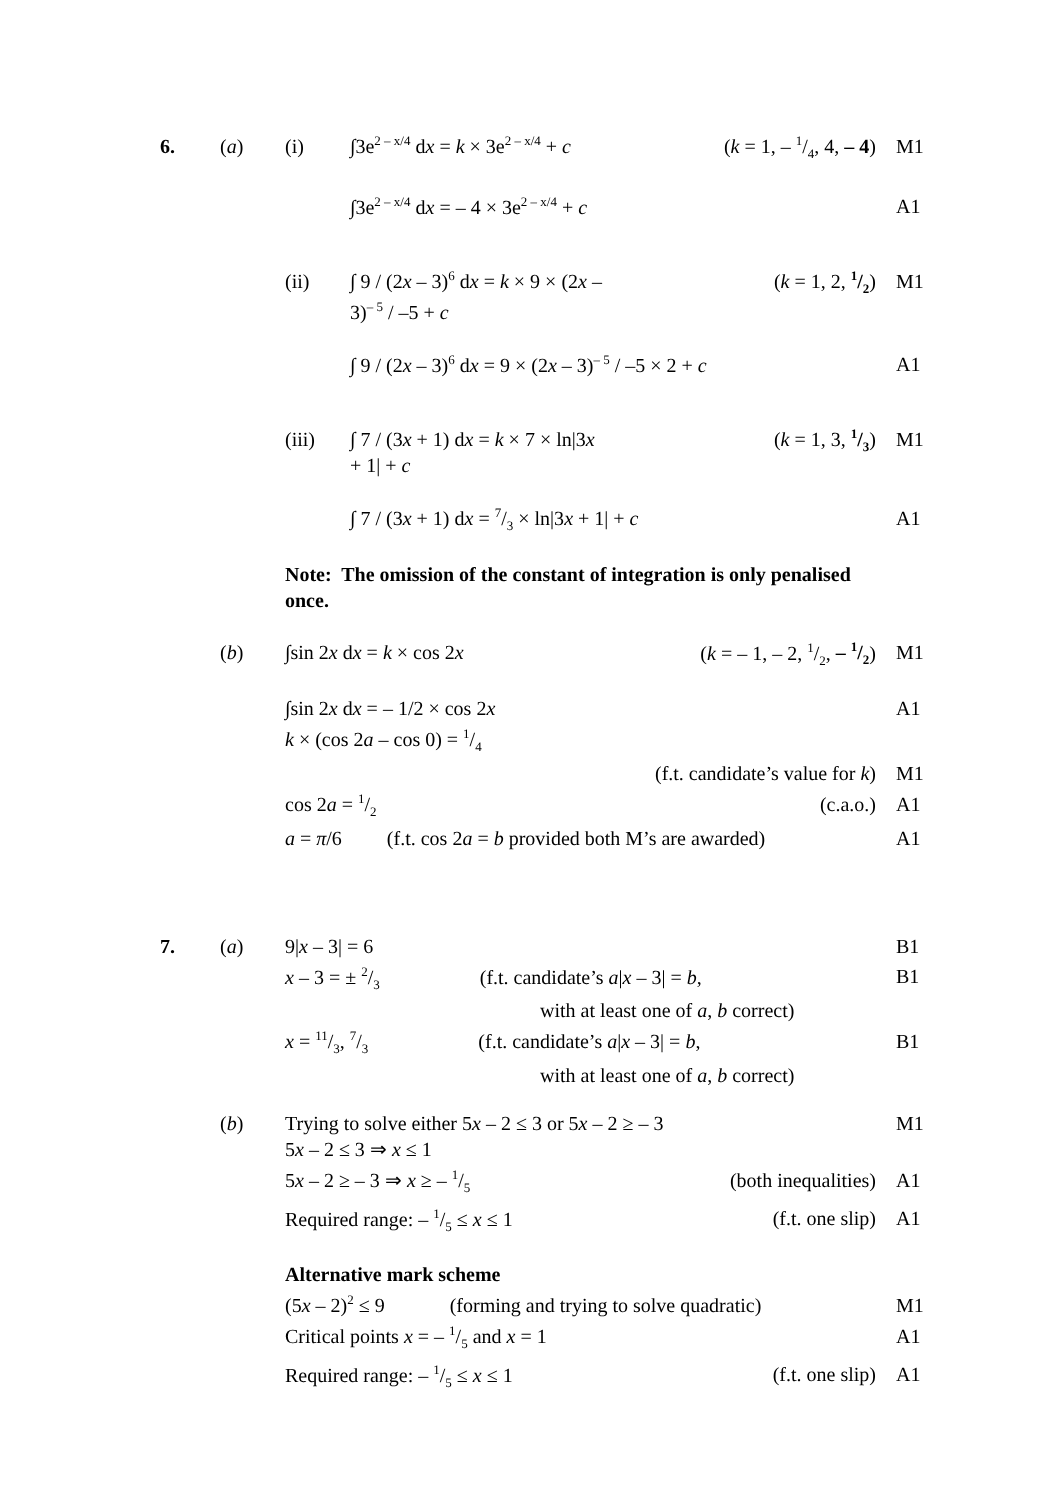6. (a) (i) ∫3e<sup>2 – x/4</sup> dx = k × 3e<sup>2 – x/4</sup> + c (k = 1, – 1/4, 4, – 4) M1
∫3e<sup>2 – x/4</sup> dx = – 4 × 3e<sup>2 – x/4</sup> + c A1
(ii) ∫ 9 / (2x – 3)<sup>6</sup> dx = k × 9 × (2x – 3)<sup>– 5</sup> / –5 + c (k = 1, 2, 1/2) M1
∫ 9 / (2x – 3)<sup>6</sup> dx = 9 × (2x – 3)<sup>– 5</sup> / –5 × 2 + c A1
(iii) ∫ 7 / (3x + 1) dx = k × 7 × ln|3x + 1| + c (k = 1, 3, 1/3) M1
∫ 7 / (3x + 1) dx = 7/3 × ln|3x + 1| + c A1
Note: The omission of the constant of integration is only penalised once.
(b) ∫sin 2x dx = k × cos 2x (k = – 1, – 2, 1/2, – 1/2) M1
∫sin 2x dx = – 1/2 × cos 2x A1
k × (cos 2a – cos 0) = 1/4
(f.t. candidate’s value for k) M1
cos 2a = 1/2 (c.a.o.) A1
a = π/6 (f.t. cos 2a = b provided both M’s are awarded) A1
7. (a) 9|x – 3| = 6 B1
x – 3 = ± 2/3 (f.t. candidate’s a|x – 3| = b,
with at least one of a, b correct) B1
x = 11/3, 7/3 (f.t. candidate’s a|x – 3| = b,
with at least one of a, b correct) B1
(b) Trying to solve either 5x – 2 ≤ 3 or 5x – 2 ≥ – 3 M1
5x – 2 ≤ 3 ⇒ x ≤ 1
5x – 2 ≥ – 3 ⇒ x ≥ – 1/5 (both inequalities) A1
Required range: – 1/5 ≤ x ≤ 1 (f.t. one slip) A1
Alternative mark scheme
(5x – 2)<sup>2</sup> ≤ 9 (forming and trying to solve quadratic) M1
Critical points x = – 1/5 and x = 1 A1
Required range: – 1/5 ≤ x ≤ 1 (f.t. one slip) A1